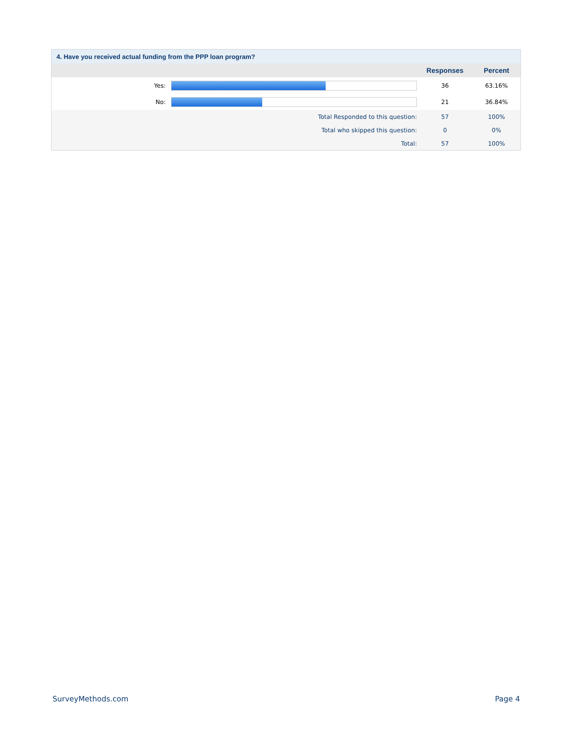4. Have you received actual funding from the PPP loan program?
| | | Responses | Percent |
| --- | --- | --- | --- |
| Yes: | | 36 | 63.16% |
| No: | | 21 | 36.84% |
| Total Responded to this question: | | 57 | 100% |
| Total who skipped this question: | | 0 | 0% |
| Total: | | 57 | 100% |
SurveyMethods.com Page 4